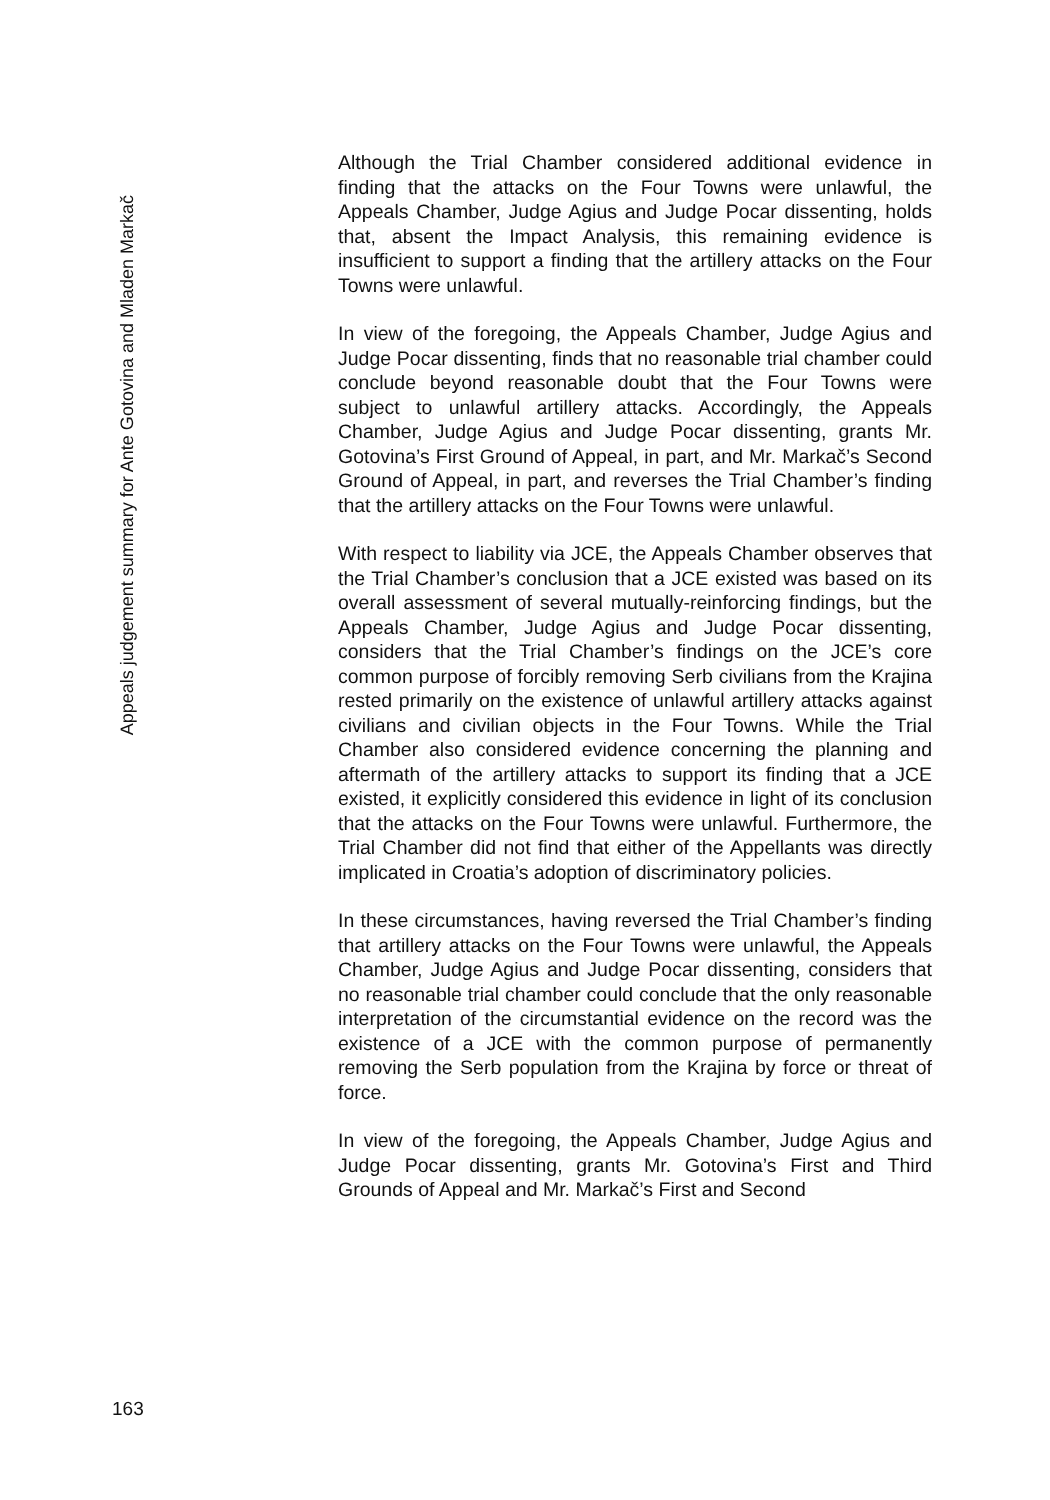Appeals judgement summary for Ante Gotovina and Mladen Markač
Although the Trial Chamber considered additional evidence in finding that the attacks on the Four Towns were unlawful, the Appeals Chamber, Judge Agius and Judge Pocar dissenting, holds that, absent the Impact Analysis, this remaining evidence is insufficient to support a finding that the artillery attacks on the Four Towns were unlawful.
In view of the foregoing, the Appeals Chamber, Judge Agius and Judge Pocar dissenting, finds that no reasonable trial chamber could conclude beyond reasonable doubt that the Four Towns were subject to unlawful artillery attacks. Accordingly, the Appeals Chamber, Judge Agius and Judge Pocar dissenting, grants Mr. Gotovina’s First Ground of Appeal, in part, and Mr. Markač’s Second Ground of Appeal, in part, and reverses the Trial Chamber’s finding that the artillery attacks on the Four Towns were unlawful.
With respect to liability via JCE, the Appeals Chamber observes that the Trial Chamber’s conclusion that a JCE existed was based on its overall assessment of several mutually-reinforcing findings, but the Appeals Chamber, Judge Agius and Judge Pocar dissenting, considers that the Trial Chamber’s findings on the JCE’s core common purpose of forcibly removing Serb civilians from the Krajina rested primarily on the existence of unlawful artillery attacks against civilians and civilian objects in the Four Towns. While the Trial Chamber also considered evidence concerning the planning and aftermath of the artillery attacks to support its finding that a JCE existed, it explicitly considered this evidence in light of its conclusion that the attacks on the Four Towns were unlawful. Furthermore, the Trial Chamber did not find that either of the Appellants was directly implicated in Croatia’s adoption of discriminatory policies.
In these circumstances, having reversed the Trial Chamber’s finding that artillery attacks on the Four Towns were unlawful, the Appeals Chamber, Judge Agius and Judge Pocar dissenting, considers that no reasonable trial chamber could conclude that the only reasonable interpretation of the circumstantial evidence on the record was the existence of a JCE with the common purpose of permanently removing the Serb population from the Krajina by force or threat of force.
In view of the foregoing, the Appeals Chamber, Judge Agius and Judge Pocar dissenting, grants Mr. Gotovina’s First and Third Grounds of Appeal and Mr. Markač’s First and Second
163